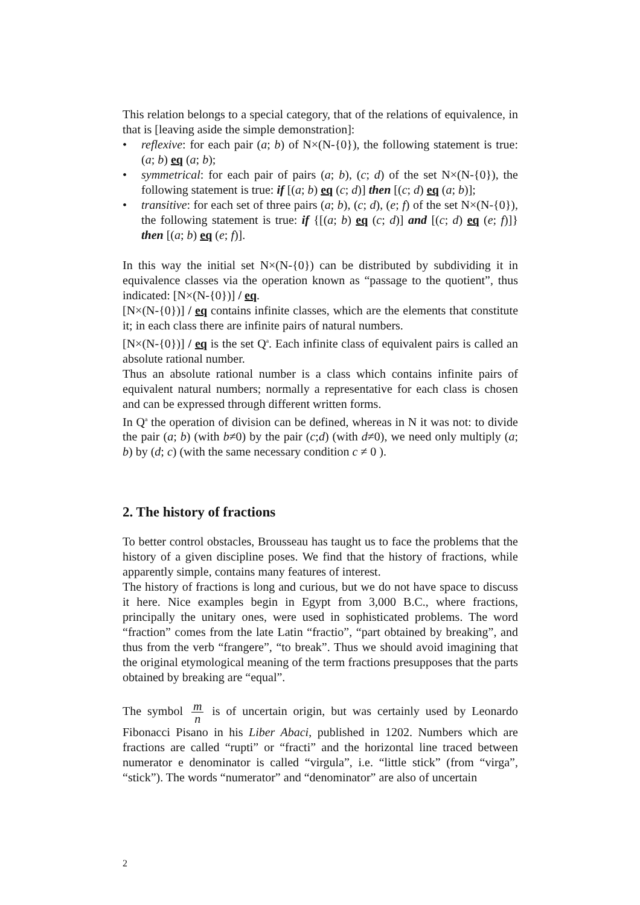This relation belongs to a special category, that of the relations of equivalence, in that is [leaving aside the simple demonstration]:
• reflexive: for each pair (a; b) of N×(N-{0}), the following statement is true: (a; b) eq (a; b);
• symmetrical: for each pair of pairs (a; b), (c; d) of the set N×(N-{0}), the following statement is true: if [(a; b) eq (c; d)] then [(c; d) eq (a; b)];
• transitive: for each set of three pairs (a; b), (c; d), (e; f) of the set N×(N-{0}), the following statement is true: if {[(a; b) eq (c; d)] and [(c; d) eq (e; f)]} then [(a; b) eq (e; f)].
In this way the initial set N×(N-{0}) can be distributed by subdividing it in equivalence classes via the operation known as “passage to the quotient”, thus indicated: [N×(N-{0})] / eq.
[N×(N-{0})] / eq contains infinite classes, which are the elements that constitute it; in each class there are infinite pairs of natural numbers.
[N×(N-{0})] / eq is the set Q<sup>a</sup>. Each infinite class of equivalent pairs is called an absolute rational number.
Thus an absolute rational number is a class which contains infinite pairs of equivalent natural numbers; normally a representative for each class is chosen and can be expressed through different written forms.
In Q<sup>a</sup> the operation of division can be defined, whereas in N it was not: to divide the pair (a; b) (with b≠0) by the pair (c;d) (with d≠0), we need only multiply (a; b) by (d; c) (with the same necessary condition c ≠ 0 ).
2. The history of fractions
To better control obstacles, Brousseau has taught us to face the problems that the history of a given discipline poses. We find that the history of fractions, while apparently simple, contains many features of interest.
The history of fractions is long and curious, but we do not have space to discuss it here. Nice examples begin in Egypt from 3,000 B.C., where fractions, principally the unitary ones, were used in sophisticated problems. The word “fraction” comes from the late Latin “fractio”, “part obtained by breaking”, and thus from the verb “frangere”, “to break”. Thus we should avoid imagining that the original etymological meaning of the term fractions presupposes that the parts obtained by breaking are “equal”.
The symbol m n is of uncertain origin, but was certainly used by Leonardo Fibonacci Pisano in his Liber Abaci, published in 1202. Numbers which are fractions are called “rupti” or “fracti” and the horizontal line traced between numerator e denominator is called “virgula”, i.e. “little stick” (from “virga”, “stick”). The words “numerator” and “denominator” are also of uncertain
2